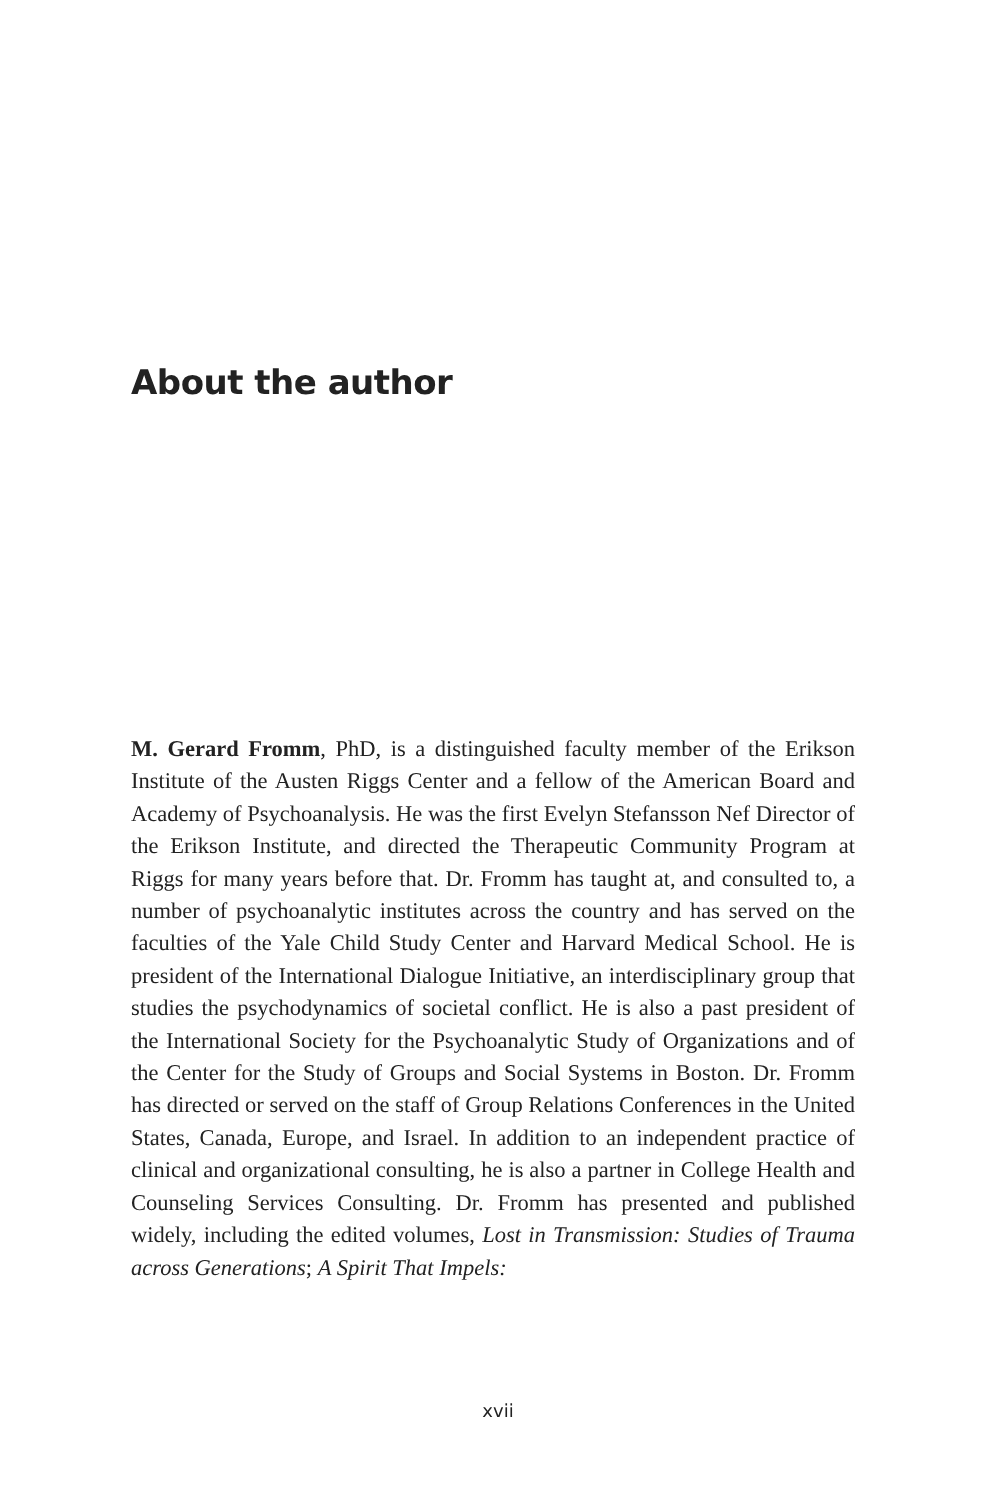About the author
M. Gerard Fromm, PhD, is a distinguished faculty member of the Erikson Institute of the Austen Riggs Center and a fellow of the American Board and Academy of Psychoanalysis. He was the first Evelyn Stefansson Nef Director of the Erikson Institute, and directed the Therapeutic Community Program at Riggs for many years before that. Dr. Fromm has taught at, and consulted to, a number of psychoanalytic institutes across the country and has served on the faculties of the Yale Child Study Center and Harvard Medical School. He is president of the International Dialogue Initiative, an interdisciplinary group that studies the psychodynamics of societal conflict. He is also a past president of the International Society for the Psychoanalytic Study of Organizations and of the Center for the Study of Groups and Social Systems in Boston. Dr. Fromm has directed or served on the staff of Group Relations Conferences in the United States, Canada, Europe, and Israel. In addition to an independent practice of clinical and organizational consulting, he is also a partner in College Health and Counseling Services Consulting. Dr. Fromm has presented and published widely, including the edited volumes, Lost in Transmission: Studies of Trauma across Generations; A Spirit That Impels:
xvii